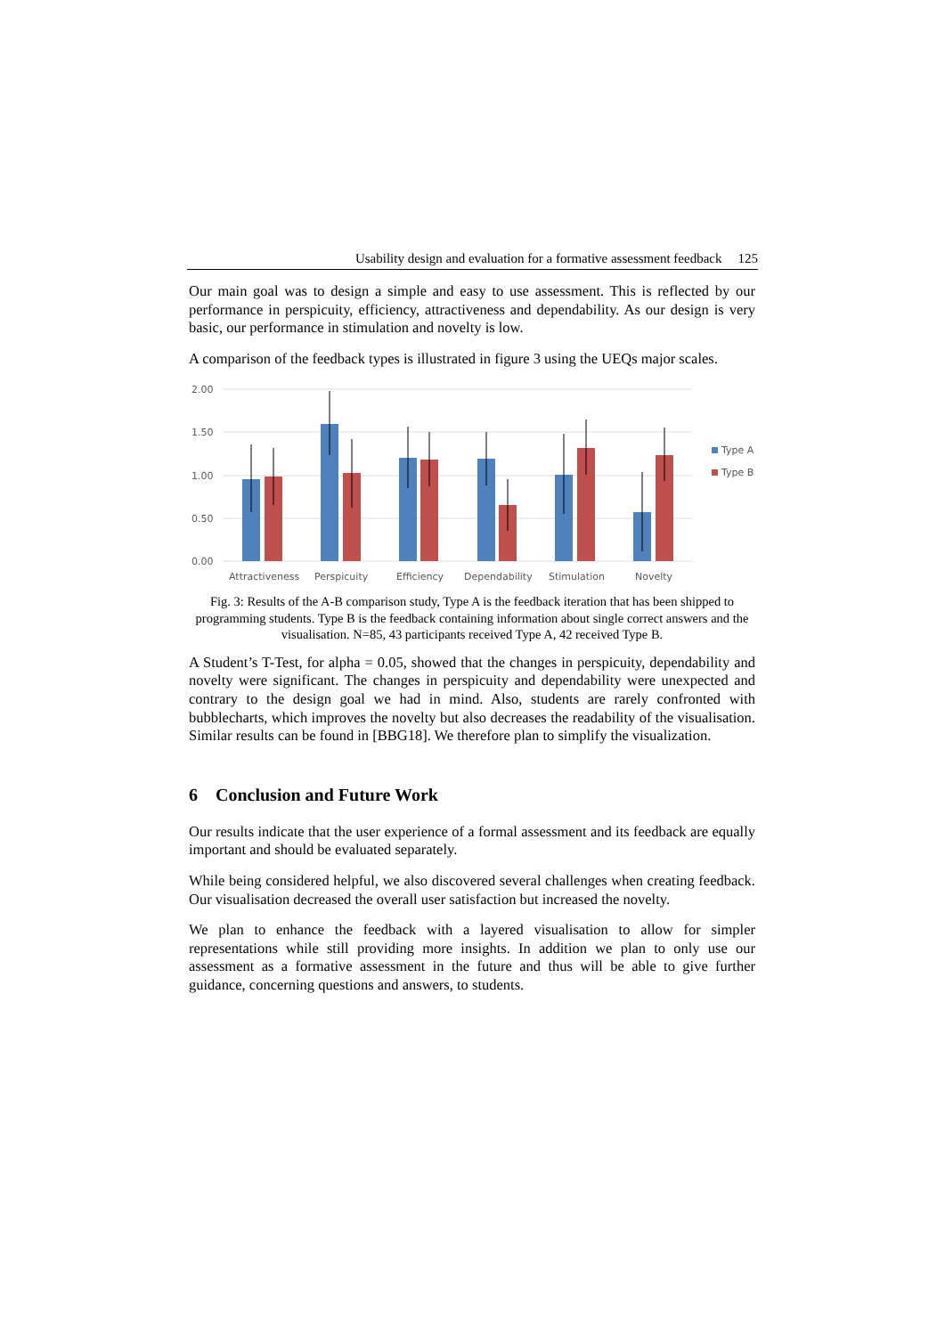Usability design and evaluation for a formative assessment feedback 125
Our main goal was to design a simple and easy to use assessment. This is reflected by our performance in perspicuity, efficiency, attractiveness and dependability. As our design is very basic, our performance in stimulation and novelty is low.
A comparison of the feedback types is illustrated in figure 3 using the UEQs major scales.
2.00
1.50
1.00
0.50
0.00
Attractiveness
Perspicuity
Efficiency
Dependability
Stimulation
Novelty
Type A
Type B
Fig. 3: Results of the A-B comparison study, Type A is the feedback iteration that has been shipped to programming students. Type B is the feedback containing information about single correct answers and the visualisation. N=85, 43 participants received Type A, 42 received Type B.
A Student’s T-Test, for alpha = 0.05, showed that the changes in perspicuity, dependability and novelty were significant. The changes in perspicuity and dependability were unexpected and contrary to the design goal we had in mind. Also, students are rarely confronted with bubblecharts, which improves the novelty but also decreases the readability of the visualisation. Similar results can be found in [BBG18]. We therefore plan to simplify the visualization.
6 Conclusion and Future Work
Our results indicate that the user experience of a formal assessment and its feedback are equally important and should be evaluated separately.
While being considered helpful, we also discovered several challenges when creating feedback. Our visualisation decreased the overall user satisfaction but increased the novelty.
We plan to enhance the feedback with a layered visualisation to allow for simpler representations while still providing more insights. In addition we plan to only use our assessment as a formative assessment in the future and thus will be able to give further guidance, concerning questions and answers, to students.